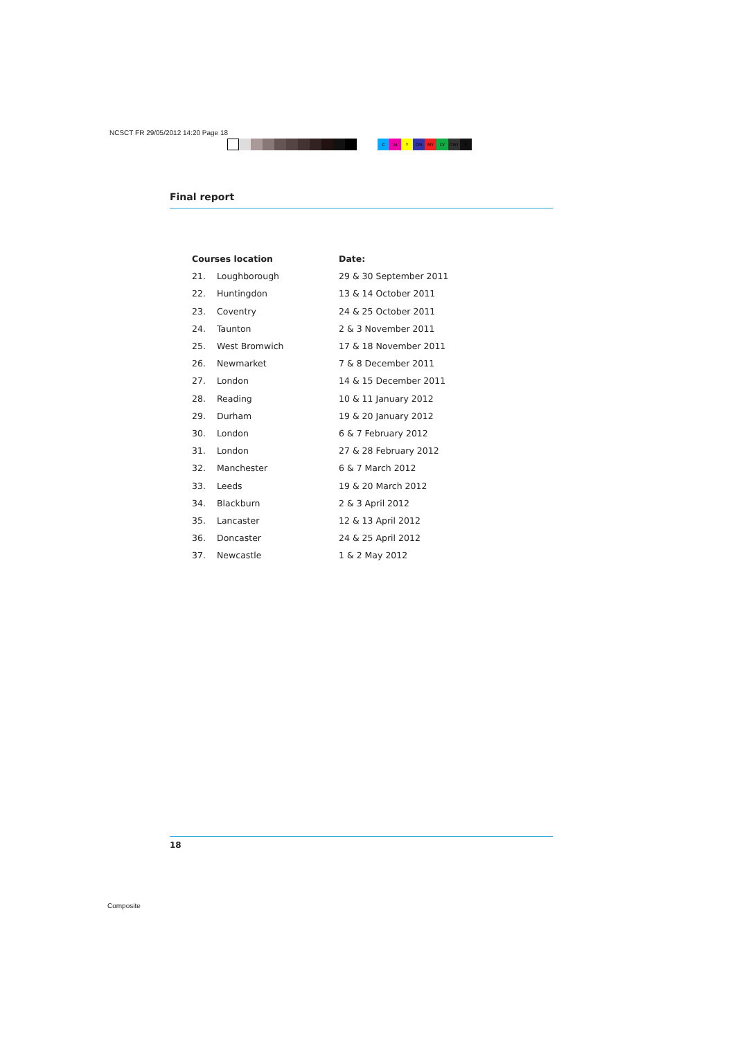NCSCT FR 29/05/2012 14:20 Page 18
CMY CM MY CY CMY K
Final report
| Courses location | | Date: |
| --- | --- | --- |
| 21. | Loughborough | 29 & 30 September 2011 |
| 22. | Huntingdon | 13 & 14 October 2011 |
| 23. | Coventry | 24 & 25 October 2011 |
| 24. | Taunton | 2 & 3 November 2011 |
| 25. | West Bromwich | 17 & 18 November 2011 |
| 26. | Newmarket | 7 & 8 December 2011 |
| 27. | London | 14 & 15 December 2011 |
| 28. | Reading | 10 & 11 January 2012 |
| 29. | Durham | 19 & 20 January 2012 |
| 30. | London | 6 & 7 February 2012 |
| 31. | London | 27 & 28 February 2012 |
| 32. | Manchester | 6 & 7 March 2012 |
| 33. | Leeds | 19 & 20 March 2012 |
| 34. | Blackburn | 2 & 3 April 2012 |
| 35. | Lancaster | 12 & 13 April 2012 |
| 36. | Doncaster | 24 & 25 April 2012 |
| 37. | Newcastle | 1 & 2 May 2012 |
18
Composite